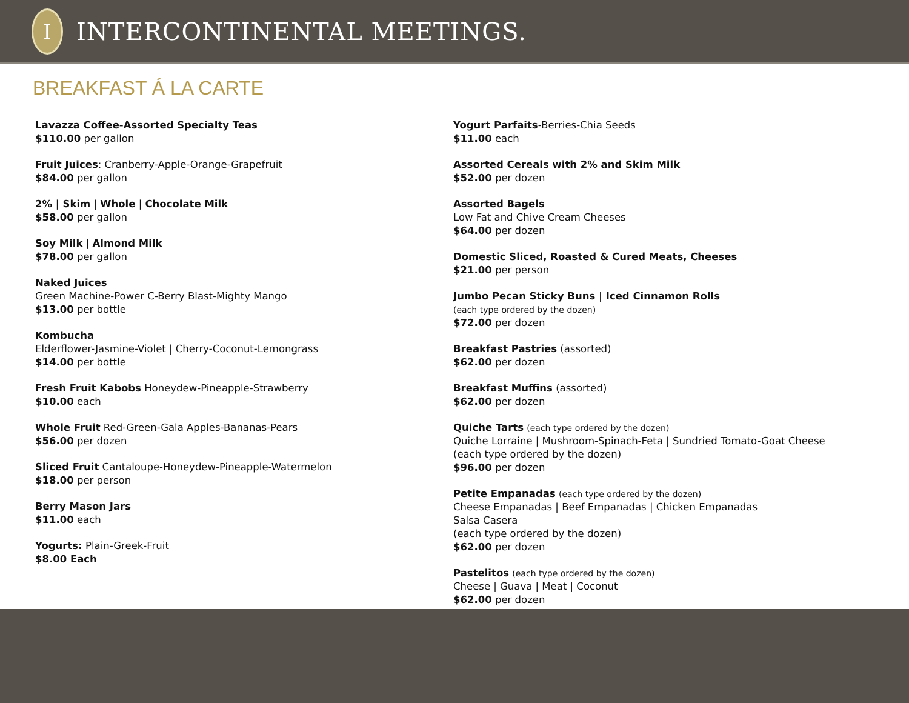I
INTERCONTINENTAL MEETINGS.
BREAKFAST Á LA CARTE
Lavazza Coffee-Assorted Specialty Teas
$110.00 per gallon
Fruit Juices: Cranberry-Apple-Orange-Grapefruit
$84.00 per gallon
2% | Skim | Whole | Chocolate Milk
$58.00 per gallon
Soy Milk | Almond Milk
$78.00 per gallon
Naked Juices
Green Machine-Power C-Berry Blast-Mighty Mango
$13.00 per bottle
Kombucha
Elderflower-Jasmine-Violet | Cherry-Coconut-Lemongrass
$14.00 per bottle
Fresh Fruit Kabobs Honeydew-Pineapple-Strawberry
$10.00 each
Whole Fruit Red-Green-Gala Apples-Bananas-Pears
$56.00 per dozen
Sliced Fruit Cantaloupe-Honeydew-Pineapple-Watermelon
$18.00 per person
Berry Mason Jars
$11.00 each
Yogurts: Plain-Greek-Fruit
$8.00 Each
Yogurt Parfaits-Berries-Chia Seeds
$11.00 each
Assorted Cereals with 2% and Skim Milk
$52.00 per dozen
Assorted Bagels
Low Fat and Chive Cream Cheeses
$64.00 per dozen
Domestic Sliced, Roasted & Cured Meats, Cheeses
$21.00 per person
Jumbo Pecan Sticky Buns | Iced Cinnamon Rolls
(each type ordered by the dozen)
$72.00 per dozen
Breakfast Pastries (assorted)
$62.00 per dozen
Breakfast Muffins (assorted)
$62.00 per dozen
Quiche Tarts (each type ordered by the dozen)
Quiche Lorraine | Mushroom-Spinach-Feta | Sundried Tomato-Goat Cheese
(each type ordered by the dozen)
$96.00 per dozen
Petite Empanadas (each type ordered by the dozen)
Cheese Empanadas | Beef Empanadas | Chicken Empanadas
Salsa Casera
(each type ordered by the dozen)
$62.00 per dozen
Pastelitos (each type ordered by the dozen)
Cheese | Guava | Meat | Coconut
$62.00 per dozen